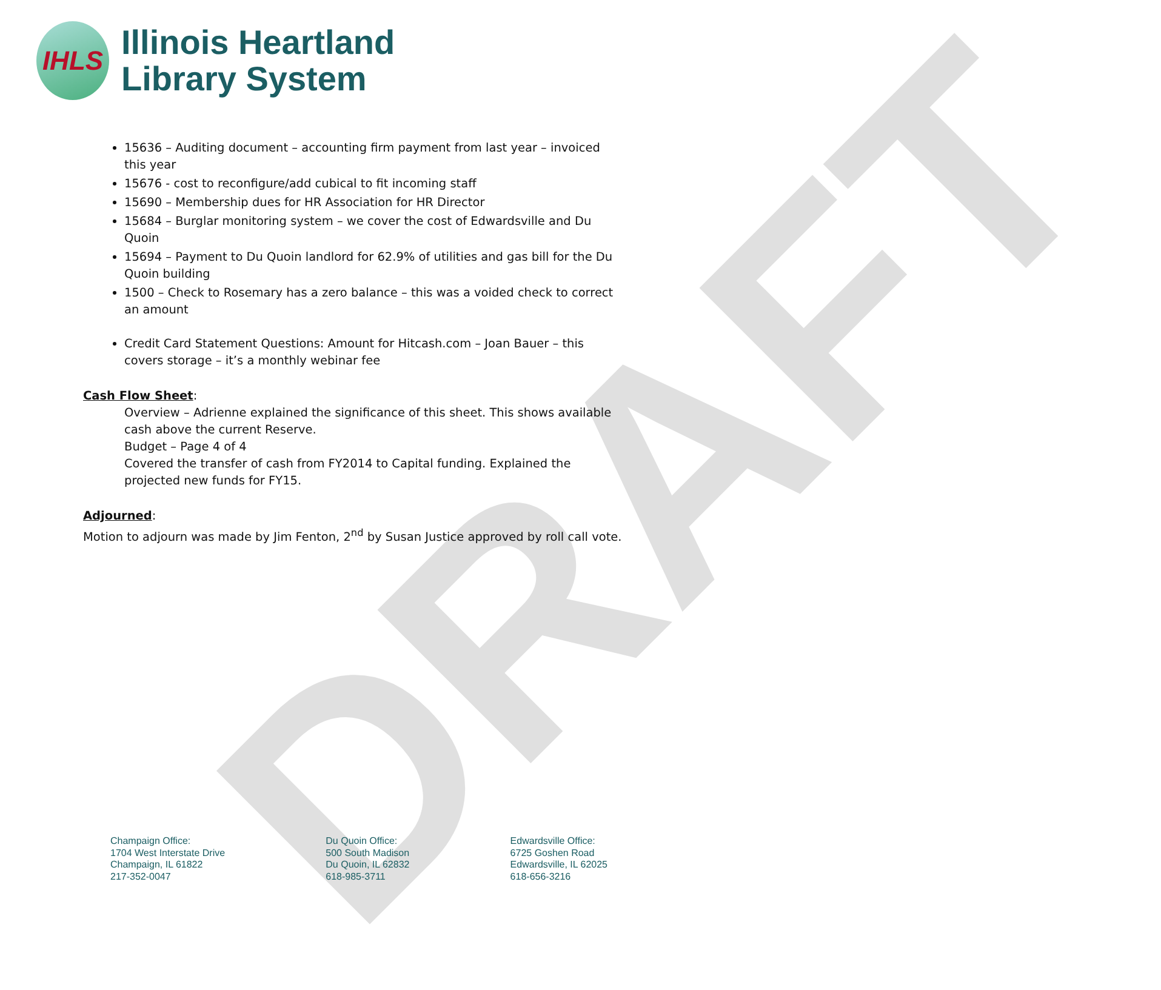DRAFT
IHLS
Illinois Heartland
Library System
15636 – Auditing document – accounting firm payment from last year – invoiced this year
15676 - cost to reconfigure/add cubical to fit incoming staff
15690 – Membership dues for HR Association for HR Director
15684 – Burglar monitoring system – we cover the cost of Edwardsville and Du Quoin
15694 – Payment to Du Quoin landlord for 62.9% of utilities and gas bill for the Du Quoin building
1500 – Check to Rosemary has a zero balance – this was a voided check to correct an amount
Credit Card Statement Questions: Amount for Hitcash.com – Joan Bauer – this covers storage – it’s a monthly webinar fee
Cash Flow Sheet:
Overview – Adrienne explained the significance of this sheet. This shows available cash above the current Reserve.
Budget – Page 4 of 4
Covered the transfer of cash from FY2014 to Capital funding. Explained the projected new funds for FY15.
Adjourned:
Motion to adjourn was made by Jim Fenton, 2<sup>nd</sup> by Susan Justice approved by roll call vote.
Champaign Office:
1704 West Interstate Drive
Champaign, IL 61822
217-352-0047
Du Quoin Office:
500 South Madison
Du Quoin, IL 62832
618-985-3711
Edwardsville Office:
6725 Goshen Road
Edwardsville, IL 62025
618-656-3216